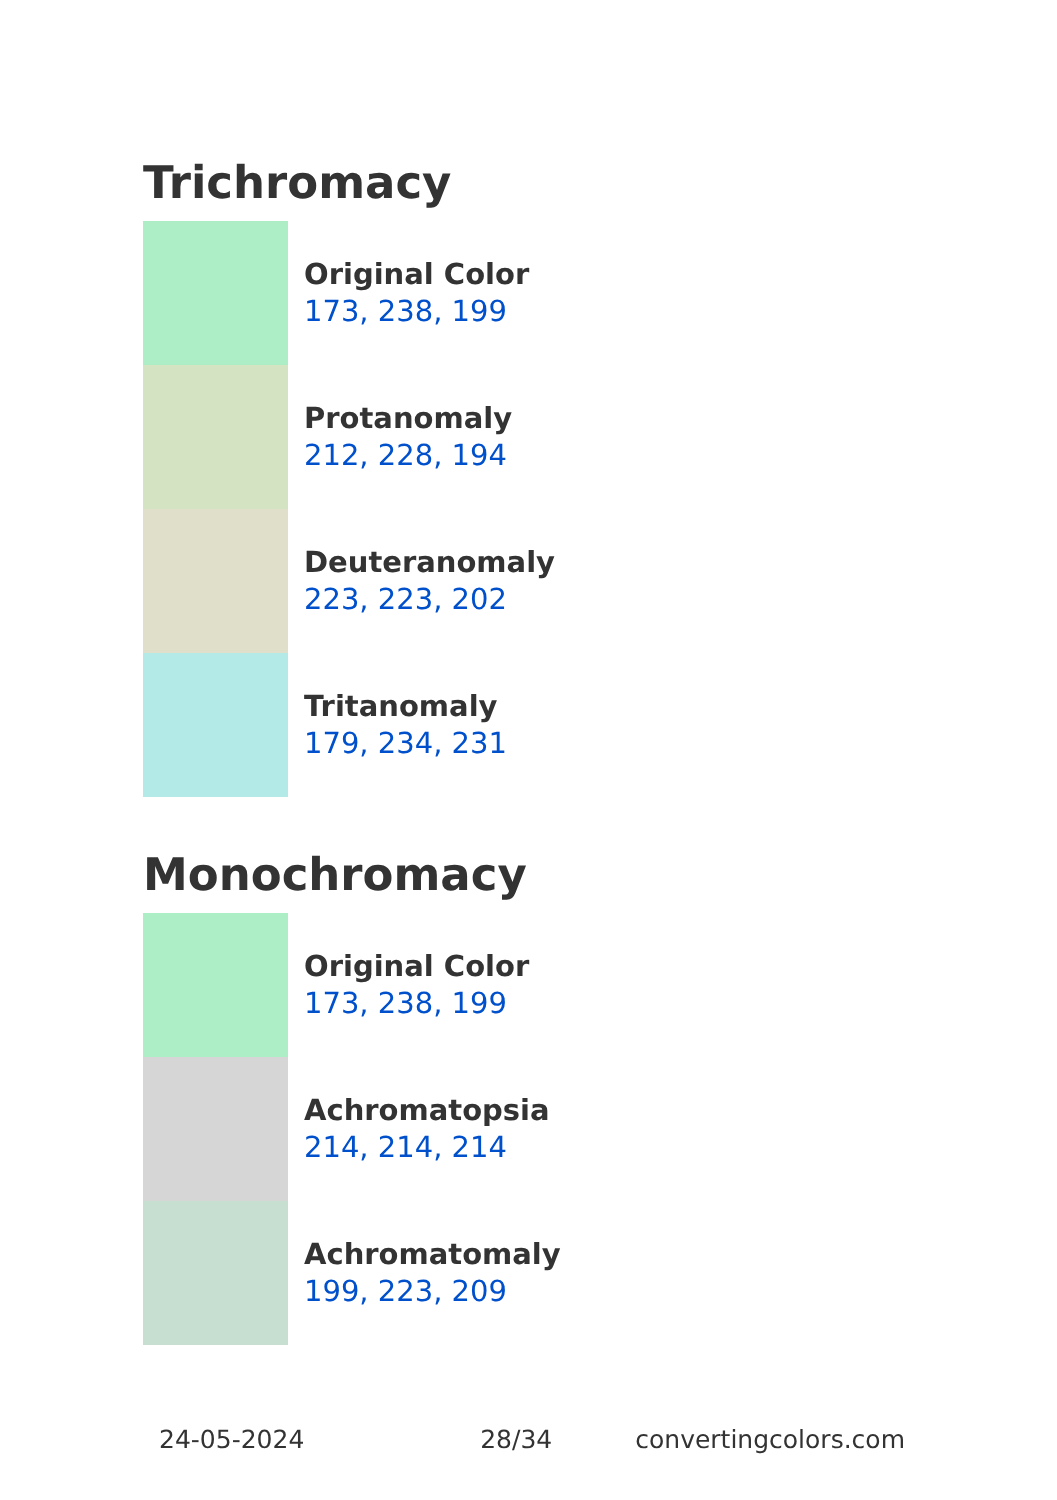Trichromacy
Original Color
173, 238, 199
Protanomaly
212, 228, 194
Deuteranomaly
223, 223, 202
Tritanomaly
179, 234, 231
Monochromacy
Original Color
173, 238, 199
Achromatopsia
214, 214, 214
Achromatomaly
199, 223, 209
24-05-2024 28/34 convertingcolors.com